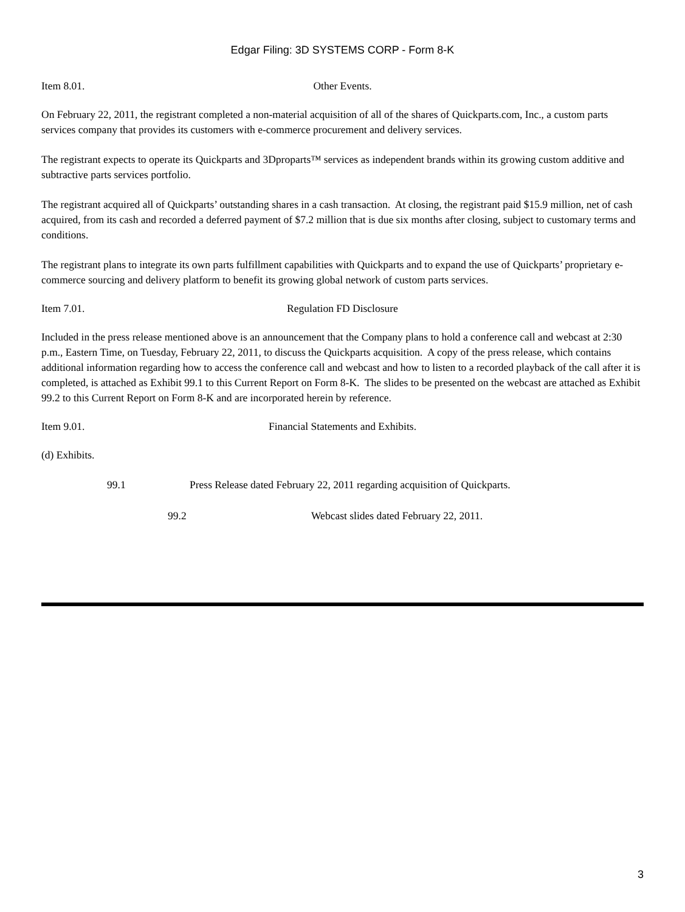Edgar Filing: 3D SYSTEMS CORP - Form 8-K
Item 8.01. Other Events.
On February 22, 2011, the registrant completed a non-material acquisition of all of the shares of Quickparts.com, Inc., a custom parts services company that provides its customers with e-commerce procurement and delivery services.
The registrant expects to operate its Quickparts and 3Dproparts™ services as independent brands within its growing custom additive and subtractive parts services portfolio.
The registrant acquired all of Quickparts’ outstanding shares in a cash transaction. At closing, the registrant paid $15.9 million, net of cash acquired, from its cash and recorded a deferred payment of $7.2 million that is due six months after closing, subject to customary terms and conditions.
The registrant plans to integrate its own parts fulfillment capabilities with Quickparts and to expand the use of Quickparts’ proprietary e-commerce sourcing and delivery platform to benefit its growing global network of custom parts services.
Item 7.01. Regulation FD Disclosure
Included in the press release mentioned above is an announcement that the Company plans to hold a conference call and webcast at 2:30 p.m., Eastern Time, on Tuesday, February 22, 2011, to discuss the Quickparts acquisition. A copy of the press release, which contains additional information regarding how to access the conference call and webcast and how to listen to a recorded playback of the call after it is completed, is attached as Exhibit 99.1 to this Current Report on Form 8-K. The slides to be presented on the webcast are attached as Exhibit 99.2 to this Current Report on Form 8-K and are incorporated herein by reference.
Item 9.01. Financial Statements and Exhibits.
(d) Exhibits.
99.1 Press Release dated February 22, 2011 regarding acquisition of Quickparts.
99.2 Webcast slides dated February 22, 2011.
3